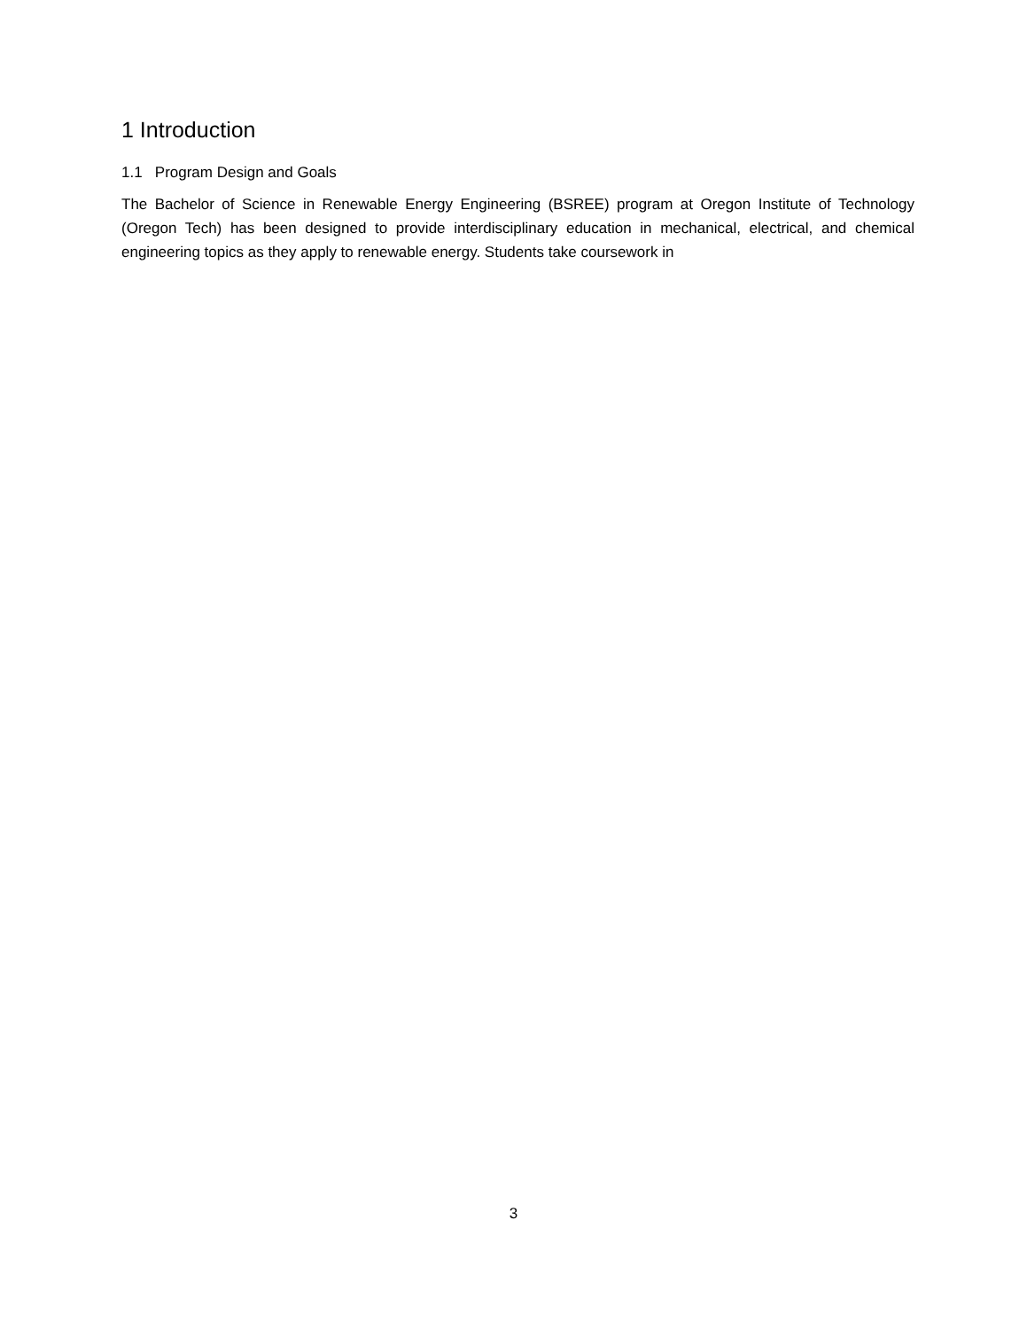1 Introduction
1.1 Program Design and Goals
The Bachelor of Science in Renewable Energy Engineering (BSREE) program at Oregon Institute of Technology (Oregon Tech) has been designed to provide interdisciplinary education in mechanical, electrical, and chemical engineering topics as they apply to renewable energy. Students take coursework in
3